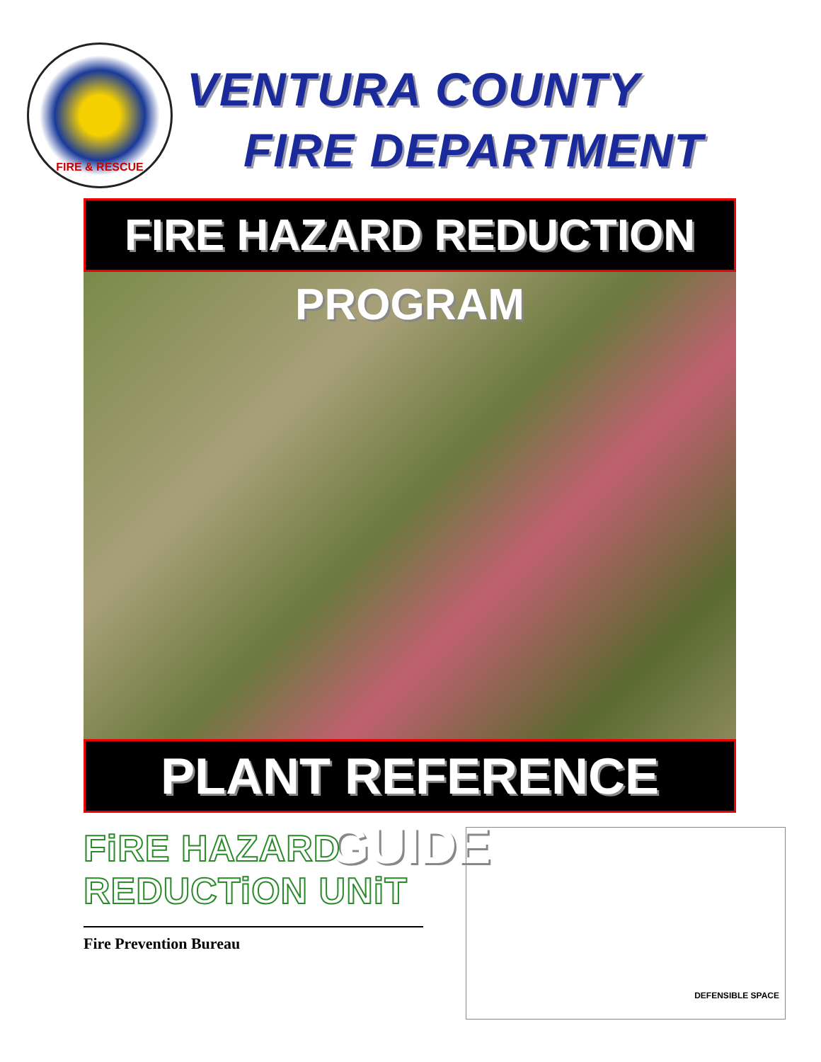FIRE & RESCUE
VENTURA COUNTY
FIRE DEPARTMENT
FIRE HAZARD REDUCTION PROGRAM
PLANT REFERENCE GUIDE
FiRE HAZARD REDUCTiON UNiT
Fire Prevention Bureau
DEFENSIBLE SPACE